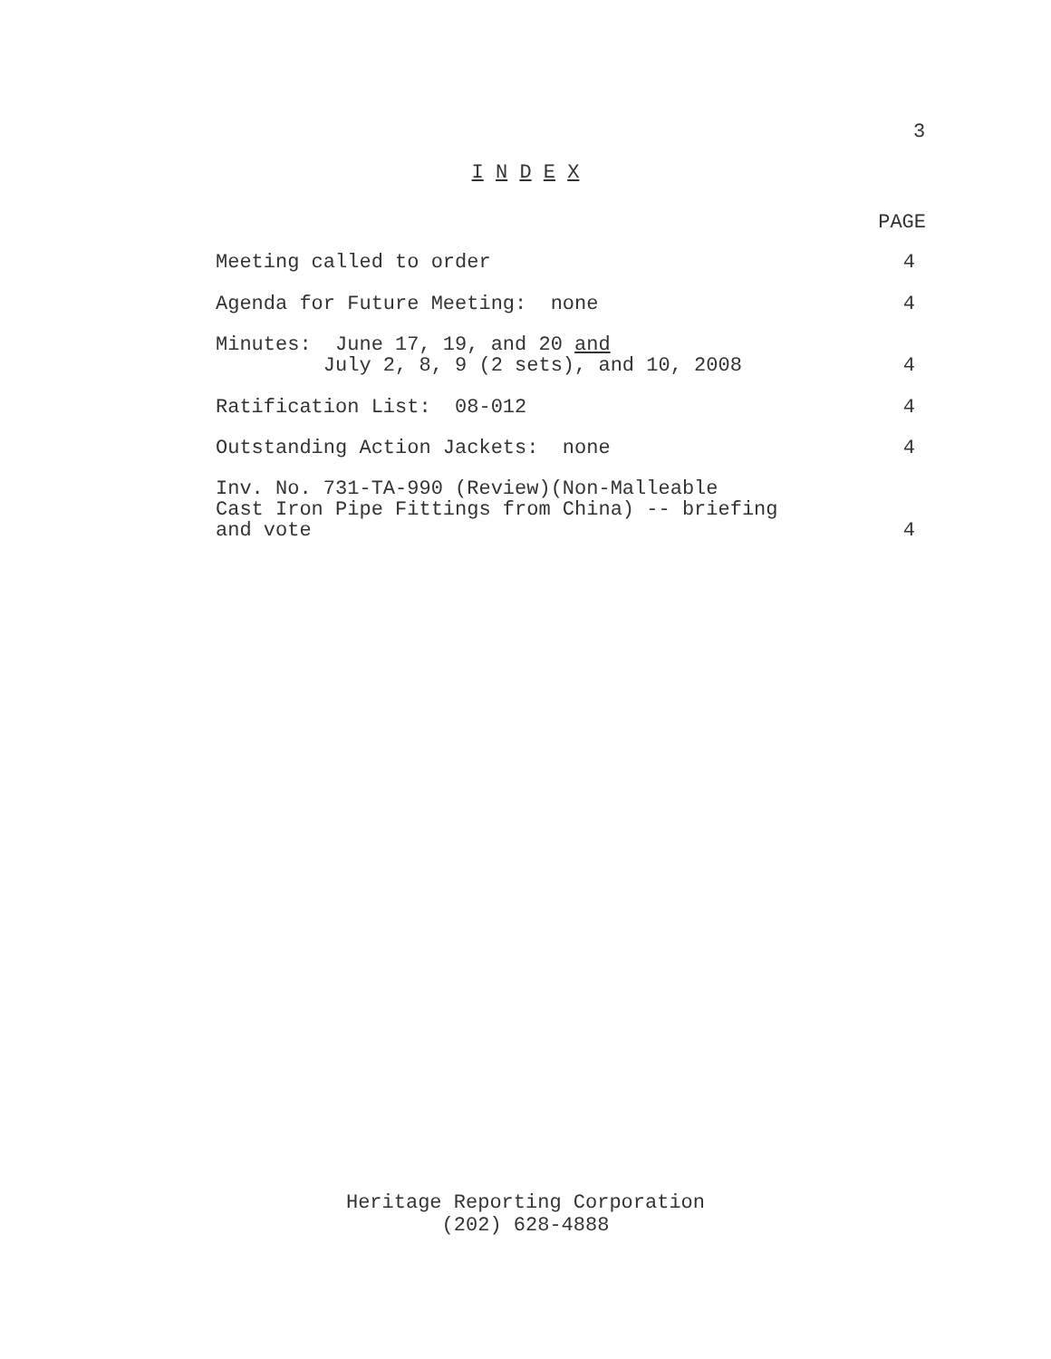3
I N D E X
PAGE
Meeting called to order 4
Agenda for Future Meeting: none
4
Minutes:  June 17, 19, and 20 and
         July 2, 8, 9 (2 sets), and 10, 2008
4
Ratification List: 08-012 4
Outstanding Action Jackets: none
4
Inv. No. 731-TA-990 (Review)(Non-Malleable
Cast Iron Pipe Fittings from China) -- briefing
and vote
4
Heritage Reporting Corporation
(202) 628-4888